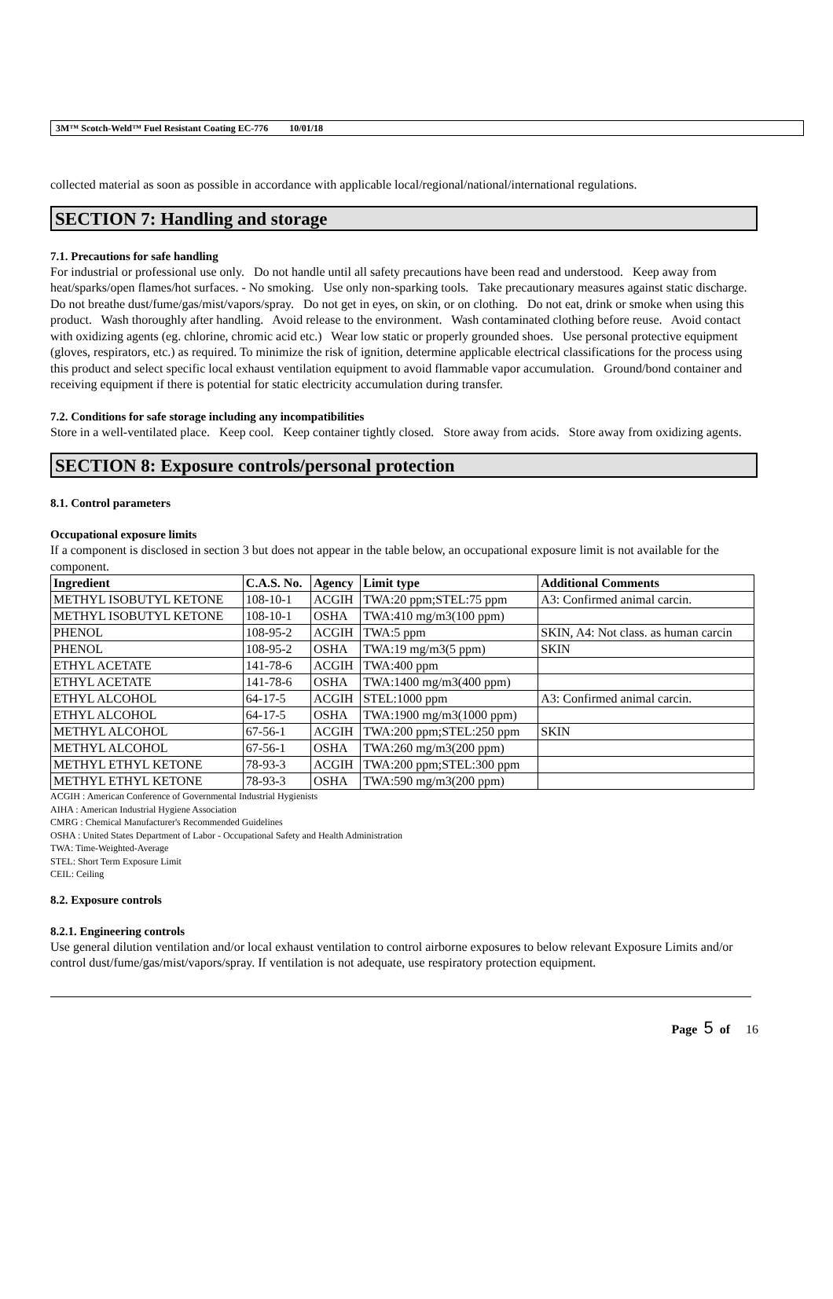3M™ Scotch-Weld™ Fuel Resistant Coating EC-776 10/01/18
collected material as soon as possible in accordance with applicable local/regional/national/international regulations.
SECTION 7: Handling and storage
7.1. Precautions for safe handling
For industrial or professional use only. Do not handle until all safety precautions have been read and understood. Keep away from heat/sparks/open flames/hot surfaces. - No smoking. Use only non-sparking tools. Take precautionary measures against static discharge. Do not breathe dust/fume/gas/mist/vapors/spray. Do not get in eyes, on skin, or on clothing. Do not eat, drink or smoke when using this product. Wash thoroughly after handling. Avoid release to the environment. Wash contaminated clothing before reuse. Avoid contact with oxidizing agents (eg. chlorine, chromic acid etc.) Wear low static or properly grounded shoes. Use personal protective equipment (gloves, respirators, etc.) as required. To minimize the risk of ignition, determine applicable electrical classifications for the process using this product and select specific local exhaust ventilation equipment to avoid flammable vapor accumulation. Ground/bond container and receiving equipment if there is potential for static electricity accumulation during transfer.
7.2. Conditions for safe storage including any incompatibilities
Store in a well-ventilated place. Keep cool. Keep container tightly closed. Store away from acids. Store away from oxidizing agents.
SECTION 8: Exposure controls/personal protection
8.1. Control parameters
Occupational exposure limits
If a component is disclosed in section 3 but does not appear in the table below, an occupational exposure limit is not available for the component.
| Ingredient | C.A.S. No. | Agency | Limit type | Additional Comments |
| --- | --- | --- | --- | --- |
| METHYL ISOBUTYL KETONE | 108-10-1 | ACGIH | TWA:20 ppm;STEL:75 ppm | A3: Confirmed animal carcin. |
| METHYL ISOBUTYL KETONE | 108-10-1 | OSHA | TWA:410 mg/m3(100 ppm) | |
| PHENOL | 108-95-2 | ACGIH | TWA:5 ppm | SKIN, A4: Not class. as human carcin |
| PHENOL | 108-95-2 | OSHA | TWA:19 mg/m3(5 ppm) | SKIN |
| ETHYL ACETATE | 141-78-6 | ACGIH | TWA:400 ppm | |
| ETHYL ACETATE | 141-78-6 | OSHA | TWA:1400 mg/m3(400 ppm) | |
| ETHYL ALCOHOL | 64-17-5 | ACGIH | STEL:1000 ppm | A3: Confirmed animal carcin. |
| ETHYL ALCOHOL | 64-17-5 | OSHA | TWA:1900 mg/m3(1000 ppm) | |
| METHYL ALCOHOL | 67-56-1 | ACGIH | TWA:200 ppm;STEL:250 ppm | SKIN |
| METHYL ALCOHOL | 67-56-1 | OSHA | TWA:260 mg/m3(200 ppm) | |
| METHYL ETHYL KETONE | 78-93-3 | ACGIH | TWA:200 ppm;STEL:300 ppm | |
| METHYL ETHYL KETONE | 78-93-3 | OSHA | TWA:590 mg/m3(200 ppm) | |
ACGIH : American Conference of Governmental Industrial Hygienists
AIHA : American Industrial Hygiene Association
CMRG : Chemical Manufacturer's Recommended Guidelines
OSHA : United States Department of Labor - Occupational Safety and Health Administration
TWA: Time-Weighted-Average
STEL: Short Term Exposure Limit
CEIL: Ceiling
8.2. Exposure controls
8.2.1. Engineering controls
Use general dilution ventilation and/or local exhaust ventilation to control airborne exposures to below relevant Exposure Limits and/or control dust/fume/gas/mist/vapors/spray. If ventilation is not adequate, use respiratory protection equipment.
Page 5 of 16